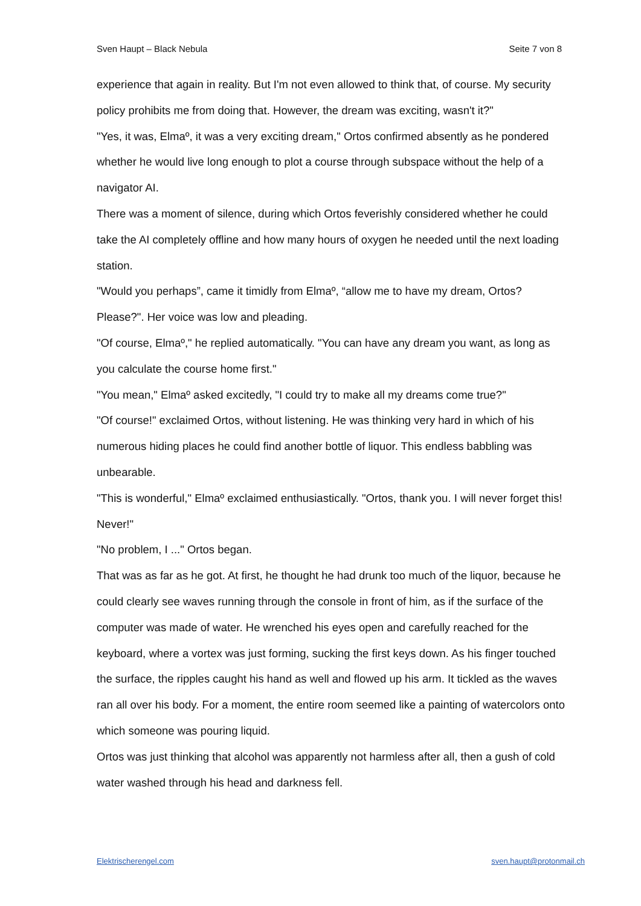Sven Haupt – Black Nebula Seite 7 von 8
experience that again in reality. But I'm not even allowed to think that, of course. My security policy prohibits me from doing that. However, the dream was exciting, wasn't it?"
"Yes, it was, Elmaº, it was a very exciting dream," Ortos confirmed absently as he pondered whether he would live long enough to plot a course through subspace without the help of a navigator AI.
There was a moment of silence, during which Ortos feverishly considered whether he could take the AI completely offline and how many hours of oxygen he needed until the next loading station.
"Would you perhaps”, came it timidly from Elmaº, “allow me to have my dream, Ortos? Please?". Her voice was low and pleading.
"Of course, Elmaº," he replied automatically. "You can have any dream you want, as long as you calculate the course home first."
"You mean," Elmaº asked excitedly, "I could try to make all my dreams come true?"
"Of course!" exclaimed Ortos, without listening. He was thinking very hard in which of his numerous hiding places he could find another bottle of liquor. This endless babbling was unbearable.
"This is wonderful," Elmaº exclaimed enthusiastically. "Ortos, thank you. I will never forget this! Never!"
"No problem, I ..." Ortos began.
That was as far as he got. At first, he thought he had drunk too much of the liquor, because he could clearly see waves running through the console in front of him, as if the surface of the computer was made of water. He wrenched his eyes open and carefully reached for the keyboard, where a vortex was just forming, sucking the first keys down. As his finger touched the surface, the ripples caught his hand as well and flowed up his arm. It tickled as the waves ran all over his body. For a moment, the entire room seemed like a painting of watercolors onto which someone was pouring liquid.
Ortos was just thinking that alcohol was apparently not harmless after all, then a gush of cold water washed through his head and darkness fell.
Elektrischerengel.com sven.haupt@protonmail.ch